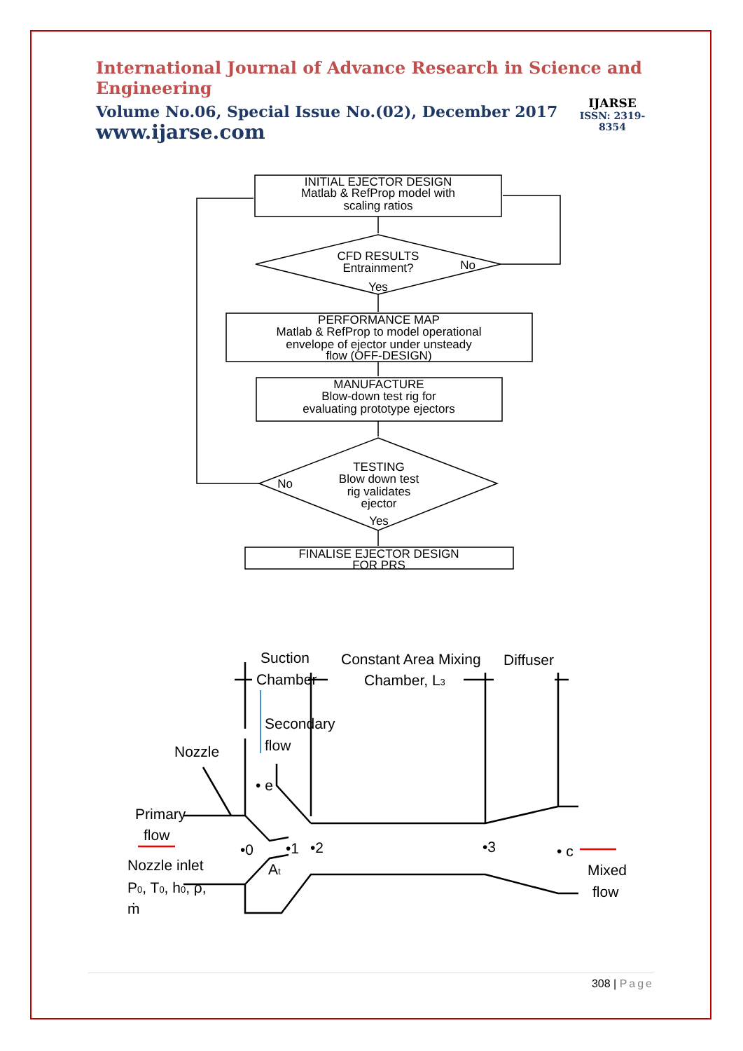International Journal of Advance Research in Science and Engineering
Volume No.06, Special Issue No.(02), December 2017
www.ijarse.com
IJARSE
ISSN: 2319-8354
INITIAL EJECTOR DESIGN
Matlab & RefProp model with
scaling ratios
CFD RESULTS
Entrainment?
No
Yes
PERFORMANCE MAP
Matlab & RefProp to model operational
envelope of ejector under unsteady
flow (OFF-DESIGN)
MANUFACTURE
Blow-down test rig for
evaluating prototype ejectors
TESTING
Blow down test
rig validates
ejector
No
Yes
FINALISE EJECTOR DESIGN
FOR PRS
Suction
Chamber
Constant Area Mixing
Chamber, L3
Diffuser
Secondary
flow
Nozzle
• e
Primary
flow
•0
•1
•2
•3
• c
At
Nozzle inlet
P0, T0, h0, ρ,
ṁ
Mixed
flow
308 | Page